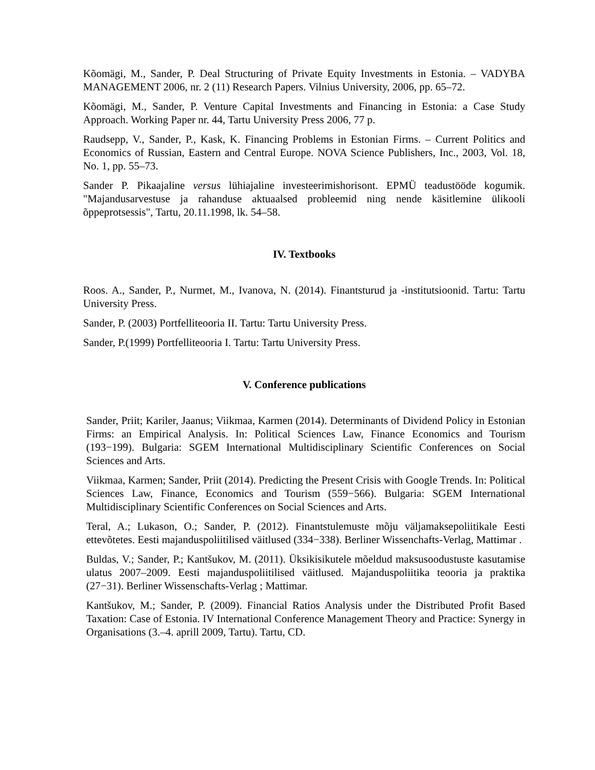Kõomägi, M., Sander, P. Deal Structuring of Private Equity Investments in Estonia. – VADYBA MANAGEMENT 2006, nr. 2 (11) Research Papers. Vilnius University, 2006, pp. 65–72.
Kõomägi, M., Sander, P. Venture Capital Investments and Financing in Estonia: a Case Study Approach. Working Paper nr. 44, Tartu University Press 2006, 77 p.
Raudsepp, V., Sander, P., Kask, K. Financing Problems in Estonian Firms. – Current Politics and Economics of Russian, Eastern and Central Europe. NOVA Science Publishers, Inc., 2003, Vol. 18, No. 1, pp. 55–73.
Sander P. Pikaajaline versus lühiajaline investeerimishorisont. EPMÜ teadustööde kogumik. "Majandusarvestuse ja rahanduse aktuaalsed probleemid ning nende käsitlemine ülikooli õppeprotsessis", Tartu, 20.11.1998, lk. 54–58.
IV. Textbooks
Roos. A., Sander, P., Nurmet, M., Ivanova, N. (2014). Finantsturud ja -institutsioonid. Tartu: Tartu University Press.
Sander, P. (2003) Portfelliteooria II. Tartu: Tartu University Press.
Sander, P.(1999) Portfelliteooria I. Tartu: Tartu University Press.
V. Conference publications
Sander, Priit; Kariler, Jaanus; Viikmaa, Karmen (2014). Determinants of Dividend Policy in Estonian Firms: an Empirical Analysis. In: Political Sciences Law, Finance Economics and Tourism (193−199). Bulgaria: SGEM International Multidisciplinary Scientific Conferences on Social Sciences and Arts.
Viikmaa, Karmen; Sander, Priit (2014). Predicting the Present Crisis with Google Trends. In: Political Sciences Law, Finance, Economics and Tourism (559−566). Bulgaria: SGEM International Multidisciplinary Scientific Conferences on Social Sciences and Arts.
Teral, A.; Lukason, O.; Sander, P. (2012). Finantstulemuste mõju väljamaksepoliitikale Eesti ettevõtetes. Eesti majanduspoliitilised väitlused (334−338). Berliner Wissenchafts-Verlag, Mattimar .
Buldas, V.; Sander, P.; Kantšukov, M. (2011). Üksikisikutele mõeldud maksusoodustuste kasutamise ulatus 2007–2009. Eesti majanduspoliitilised väitlused. Majanduspoliitika teooria ja praktika (27−31). Berliner Wissenschafts-Verlag ; Mattimar.
Kantšukov, M.; Sander, P. (2009). Financial Ratios Analysis under the Distributed Profit Based Taxation: Case of Estonia. IV International Conference Management Theory and Practice: Synergy in Organisations (3.–4. aprill 2009, Tartu). Tartu, CD.